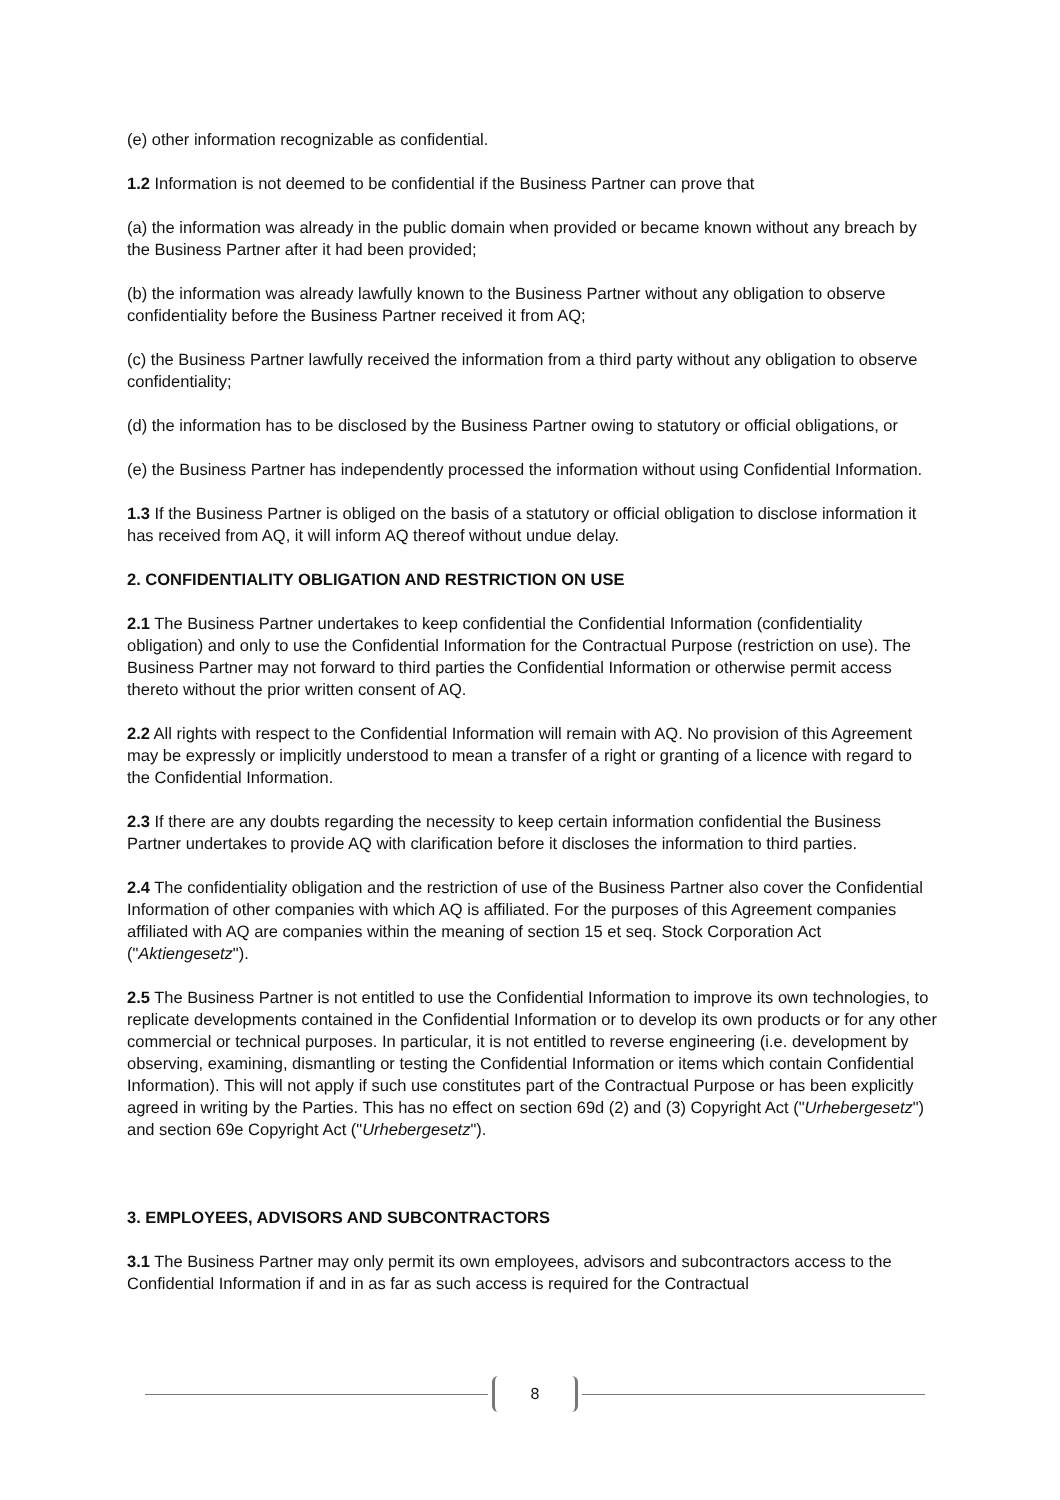(e) other information recognizable as confidential.
1.2 Information is not deemed to be confidential if the Business Partner can prove that
(a) the information was already in the public domain when provided or became known without any breach by the Business Partner after it had been provided;
(b) the information was already lawfully known to the Business Partner without any obligation to observe confidentiality before the Business Partner received it from AQ;
(c) the Business Partner lawfully received the information from a third party without any obligation to observe confidentiality;
(d) the information has to be disclosed by the Business Partner owing to statutory or official obligations, or
(e) the Business Partner has independently processed the information without using Confidential Information.
1.3 If the Business Partner is obliged on the basis of a statutory or official obligation to disclose information it has received from AQ, it will inform AQ thereof without undue delay.
2. CONFIDENTIALITY OBLIGATION AND RESTRICTION ON USE
2.1 The Business Partner undertakes to keep confidential the Confidential Information (confidentiality obligation) and only to use the Confidential Information for the Contractual Purpose (restriction on use). The Business Partner may not forward to third parties the Confidential Information or otherwise permit access thereto without the prior written consent of AQ.
2.2 All rights with respect to the Confidential Information will remain with AQ. No provision of this Agreement may be expressly or implicitly understood to mean a transfer of a right or granting of a licence with regard to the Confidential Information.
2.3 If there are any doubts regarding the necessity to keep certain information confidential the Business Partner undertakes to provide AQ with clarification before it discloses the information to third parties.
2.4 The confidentiality obligation and the restriction of use of the Business Partner also cover the Confidential Information of other companies with which AQ is affiliated. For the purposes of this Agreement companies affiliated with AQ are companies within the meaning of section 15 et seq. Stock Corporation Act ("Aktiengesetz").
2.5 The Business Partner is not entitled to use the Confidential Information to improve its own technologies, to replicate developments contained in the Confidential Information or to develop its own products or for any other commercial or technical purposes. In particular, it is not entitled to reverse engineering (i.e. development by observing, examining, dismantling or testing the Confidential Information or items which contain Confidential Information). This will not apply if such use constitutes part of the Contractual Purpose or has been explicitly agreed in writing by the Parties. This has no effect on section 69d (2) and (3) Copyright Act ("Urhebergesetz") and section 69e Copyright Act ("Urhebergesetz").
3. EMPLOYEES, ADVISORS AND SUBCONTRACTORS
3.1 The Business Partner may only permit its own employees, advisors and subcontractors access to the Confidential Information if and in as far as such access is required for the Contractual
8